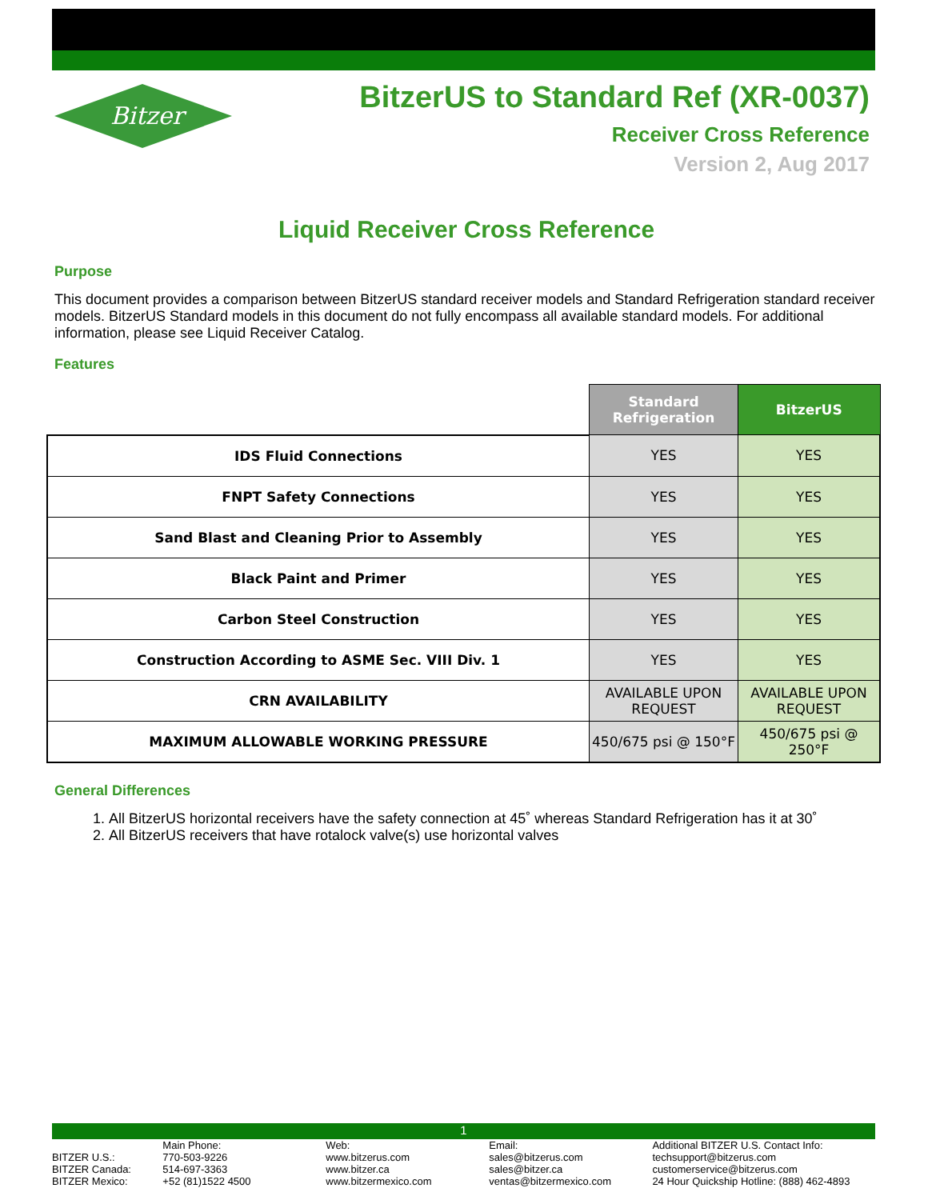Bitzer
BitzerUS to Standard Ref (XR-0037)
Receiver Cross Reference
Version 2, Aug 2017
Liquid Receiver Cross Reference
Purpose
This document provides a comparison between BitzerUS standard receiver models and Standard Refrigeration standard receiver models. BitzerUS Standard models in this document do not fully encompass all available standard models. For additional information, please see Liquid Receiver Catalog.
Features
| | Standard Refrigeration | BitzerUS |
| --- | --- | --- |
| IDS Fluid Connections | YES | YES |
| FNPT Safety Connections | YES | YES |
| Sand Blast and Cleaning Prior to Assembly | YES | YES |
| Black Paint and Primer | YES | YES |
| Carbon Steel Construction | YES | YES |
| Construction According to ASME Sec. VIII Div. 1 | YES | YES |
| CRN AVAILABILITY | AVAILABLE UPON REQUEST | AVAILABLE UPON REQUEST |
| MAXIMUM ALLOWABLE WORKING PRESSURE | 450/675 psi @ 150°F | 450/675 psi @ 250°F |
General Differences
1. All BitzerUS horizontal receivers have the safety connection at 45˚ whereas Standard Refrigeration has it at 30˚
2. All BitzerUS receivers that have rotalock valve(s) use horizontal valves
1
BITZER U.S.:
BITZER Canada:
BITZER Mexico:
Main Phone:
770-503-9226
514-697-3363
+52 (81)1522 4500
Web:
www.bitzerus.com
www.bitzer.ca
www.bitzermexico.com
Email:
sales@bitzerus.com
sales@bitzer.ca
ventas@bitzermexico.com
Additional BITZER U.S. Contact Info:
techsupport@bitzerus.com
customerservice@bitzerus.com
24 Hour Quickship Hotline: (888) 462-4893